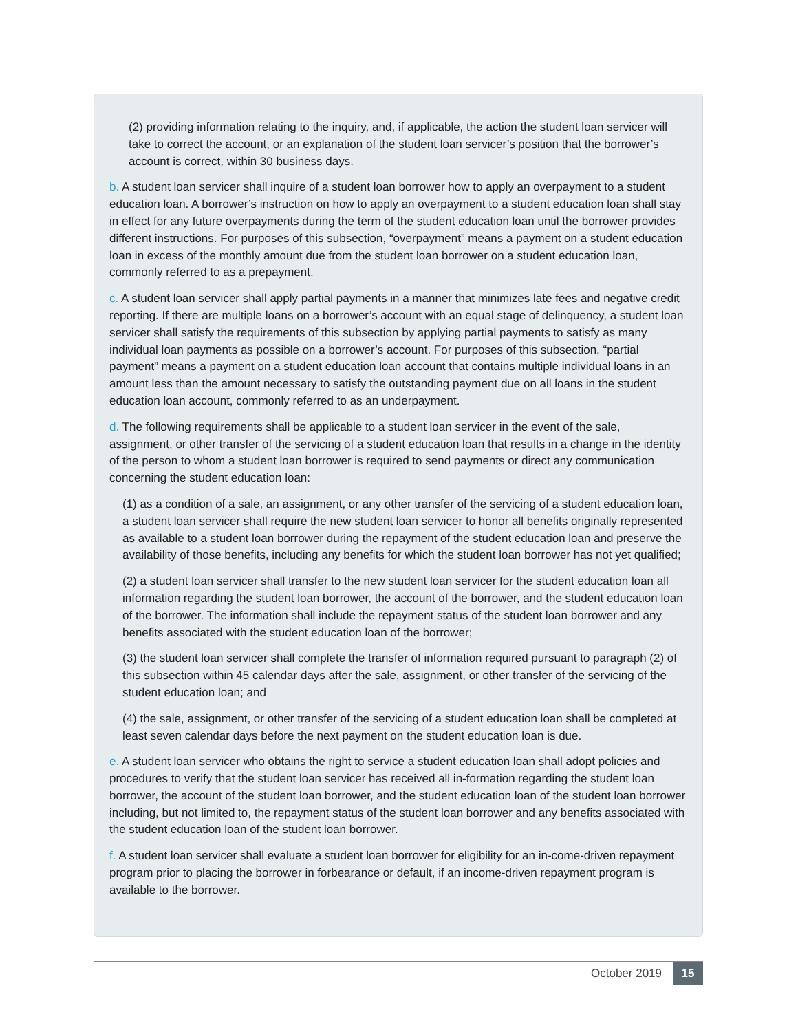(2) providing information relating to the inquiry, and, if applicable, the action the student loan servicer will take to correct the account, or an explanation of the student loan servicer’s position that the borrower’s account is correct, within 30 business days.
b. A student loan servicer shall inquire of a student loan borrower how to apply an overpayment to a student education loan. A borrower’s instruction on how to apply an overpayment to a student education loan shall stay in effect for any future overpayments during the term of the student education loan until the borrower provides different instructions. For purposes of this subsection, “overpayment” means a payment on a student education loan in excess of the monthly amount due from the student loan borrower on a student education loan, commonly referred to as a prepayment.
c. A student loan servicer shall apply partial payments in a manner that minimizes late fees and negative credit reporting. If there are multiple loans on a borrower’s account with an equal stage of delinquency, a student loan servicer shall satisfy the requirements of this subsection by applying partial payments to satisfy as many individual loan payments as possible on a borrower’s account. For purposes of this subsection, “partial payment” means a payment on a student education loan account that contains multiple individual loans in an amount less than the amount necessary to satisfy the outstanding payment due on all loans in the student education loan account, commonly referred to as an underpayment.
d. The following requirements shall be applicable to a student loan servicer in the event of the sale, assignment, or other transfer of the servicing of a student education loan that results in a change in the identity of the person to whom a student loan borrower is required to send payments or direct any communication concerning the student education loan:
(1) as a condition of a sale, an assignment, or any other transfer of the servicing of a student education loan, a student loan servicer shall require the new student loan servicer to honor all benefits originally represented as available to a student loan borrower during the repayment of the student education loan and preserve the availability of those benefits, including any benefits for which the student loan borrower has not yet qualified;
(2) a student loan servicer shall transfer to the new student loan servicer for the student education loan all information regarding the student loan borrower, the account of the borrower, and the student education loan of the borrower. The information shall include the repayment status of the student loan borrower and any benefits associated with the student education loan of the borrower;
(3) the student loan servicer shall complete the transfer of information required pursuant to paragraph (2) of this subsection within 45 calendar days after the sale, assignment, or other transfer of the servicing of the student education loan; and
(4) the sale, assignment, or other transfer of the servicing of a student education loan shall be completed at least seven calendar days before the next payment on the student education loan is due.
e. A student loan servicer who obtains the right to service a student education loan shall adopt policies and procedures to verify that the student loan servicer has received all in-formation regarding the student loan borrower, the account of the student loan borrower, and the student education loan of the student loan borrower including, but not limited to, the repayment status of the student loan borrower and any benefits associated with the student education loan of the student loan borrower.
f. A student loan servicer shall evaluate a student loan borrower for eligibility for an in-come-driven repayment program prior to placing the borrower in forbearance or default, if an income-driven repayment program is available to the borrower.
October 2019 15